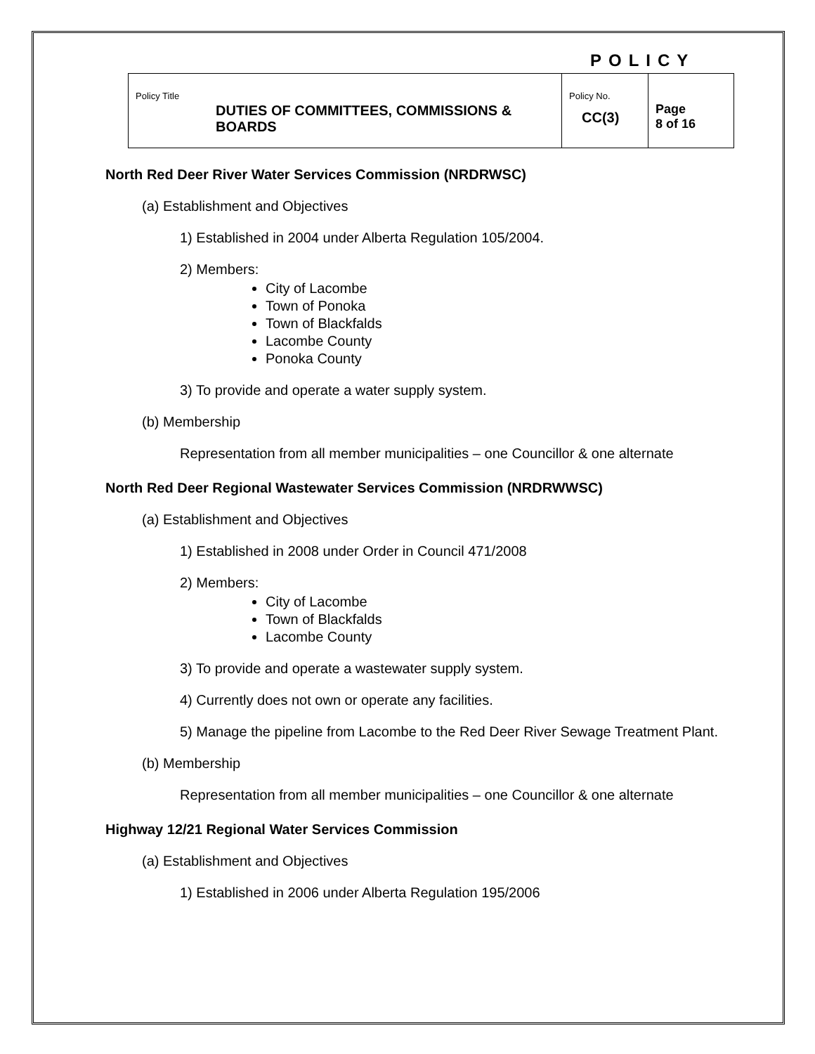POLICY
| Policy Title DUTIES OF COMMITTEES, COMMISSIONS & BOARDS | Policy No. CC(3) | Page 8 of 16 |
North Red Deer River Water Services Commission (NRDRWSC)
(a) Establishment and Objectives
1) Established in 2004 under Alberta Regulation 105/2004.
2) Members:
City of Lacombe
Town of Ponoka
Town of Blackfalds
Lacombe County
Ponoka County
3) To provide and operate a water supply system.
(b) Membership
Representation from all member municipalities – one Councillor & one alternate
North Red Deer Regional Wastewater Services Commission (NRDRWWSC)
(a) Establishment and Objectives
1) Established in 2008 under Order in Council 471/2008
2) Members:
City of Lacombe
Town of Blackfalds
Lacombe County
3) To provide and operate a wastewater supply system.
4) Currently does not own or operate any facilities.
5) Manage the pipeline from Lacombe to the Red Deer River Sewage Treatment Plant.
(b) Membership
Representation from all member municipalities – one Councillor & one alternate
Highway 12/21 Regional Water Services Commission
(a) Establishment and Objectives
1) Established in 2006 under Alberta Regulation 195/2006